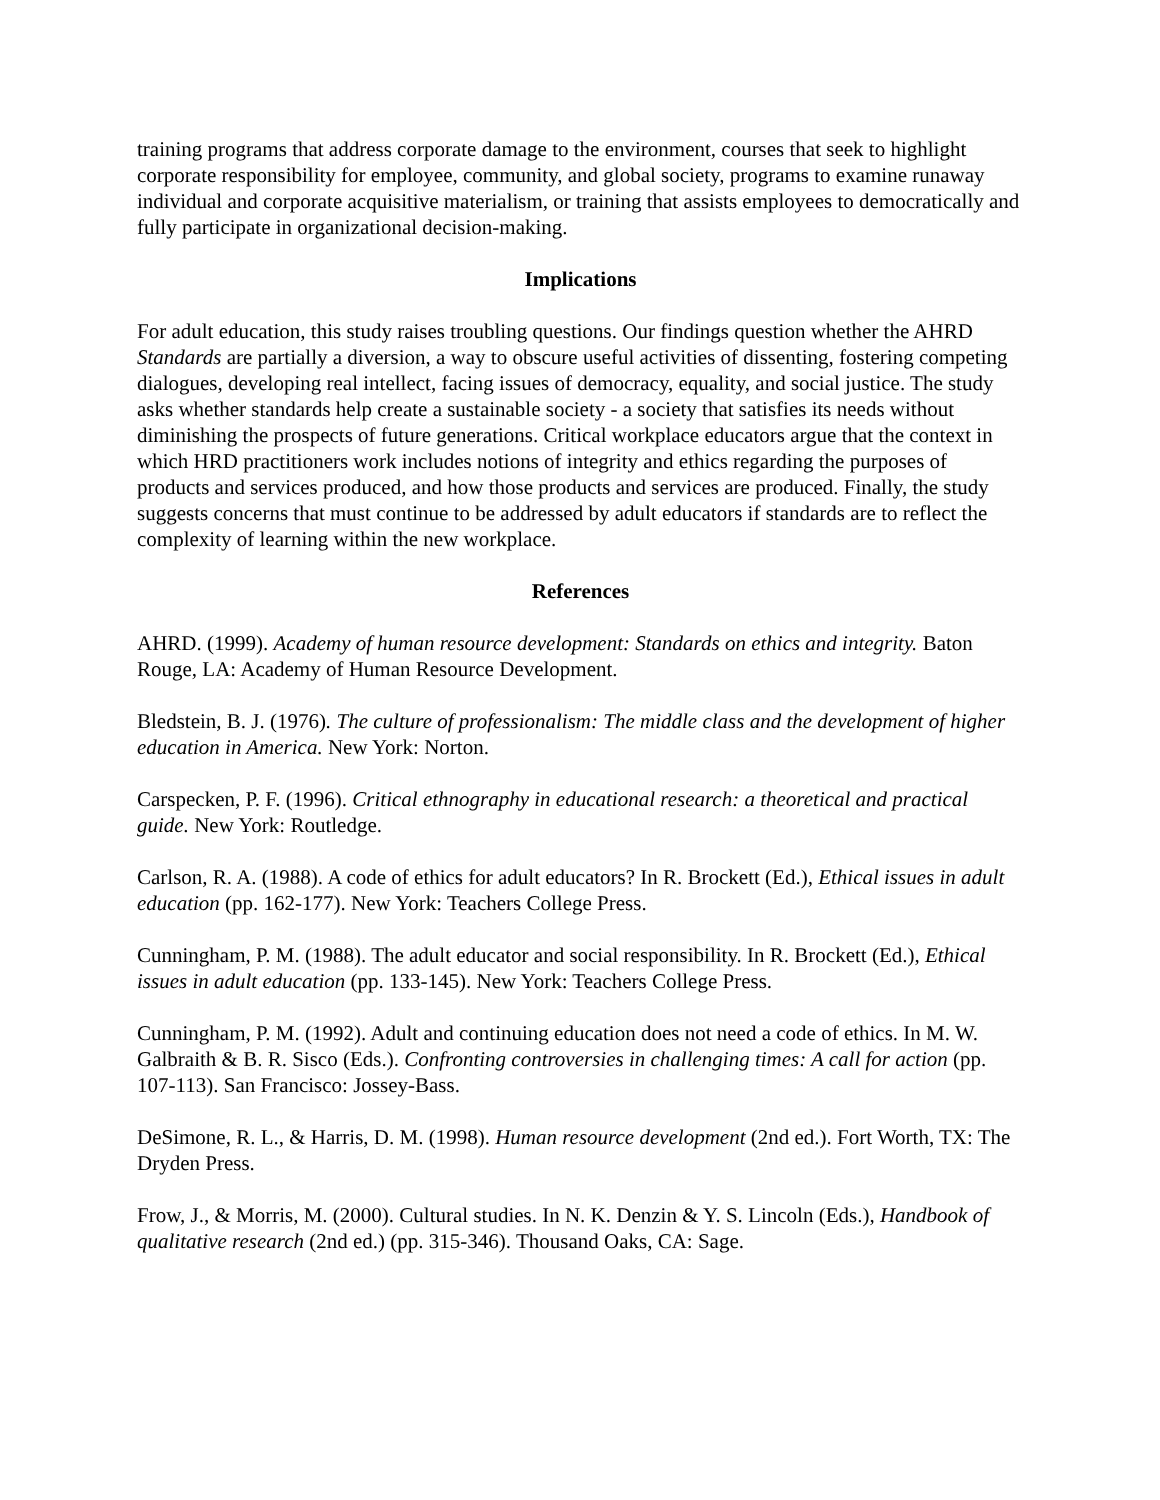training programs that address corporate damage to the environment, courses that seek to highlight corporate responsibility for employee, community, and global society, programs to examine runaway individual and corporate acquisitive materialism, or training that assists employees to democratically and fully participate in organizational decision-making.
Implications
For adult education, this study raises troubling questions. Our findings question whether the AHRD Standards are partially a diversion, a way to obscure useful activities of dissenting, fostering competing dialogues, developing real intellect, facing issues of democracy, equality, and social justice. The study asks whether standards help create a sustainable society - a society that satisfies its needs without diminishing the prospects of future generations. Critical workplace educators argue that the context in which HRD practitioners work includes notions of integrity and ethics regarding the purposes of products and services produced, and how those products and services are produced. Finally, the study suggests concerns that must continue to be addressed by adult educators if standards are to reflect the complexity of learning within the new workplace.
References
AHRD. (1999). Academy of human resource development: Standards on ethics and integrity. Baton Rouge, LA: Academy of Human Resource Development.
Bledstein, B. J. (1976). The culture of professionalism: The middle class and the development of higher education in America. New York: Norton.
Carspecken, P. F. (1996). Critical ethnography in educational research: a theoretical and practical guide. New York: Routledge.
Carlson, R. A. (1988). A code of ethics for adult educators? In R. Brockett (Ed.), Ethical issues in adult education (pp. 162-177). New York: Teachers College Press.
Cunningham, P. M. (1988). The adult educator and social responsibility. In R. Brockett (Ed.), Ethical issues in adult education (pp. 133-145). New York: Teachers College Press.
Cunningham, P. M. (1992). Adult and continuing education does not need a code of ethics. In M. W. Galbraith & B. R. Sisco (Eds.). Confronting controversies in challenging times: A call for action (pp. 107-113). San Francisco: Jossey-Bass.
DeSimone, R. L., & Harris, D. M. (1998). Human resource development (2nd ed.). Fort Worth, TX: The Dryden Press.
Frow, J., & Morris, M. (2000). Cultural studies. In N. K. Denzin & Y. S. Lincoln (Eds.), Handbook of qualitative research (2nd ed.) (pp. 315-346). Thousand Oaks, CA: Sage.